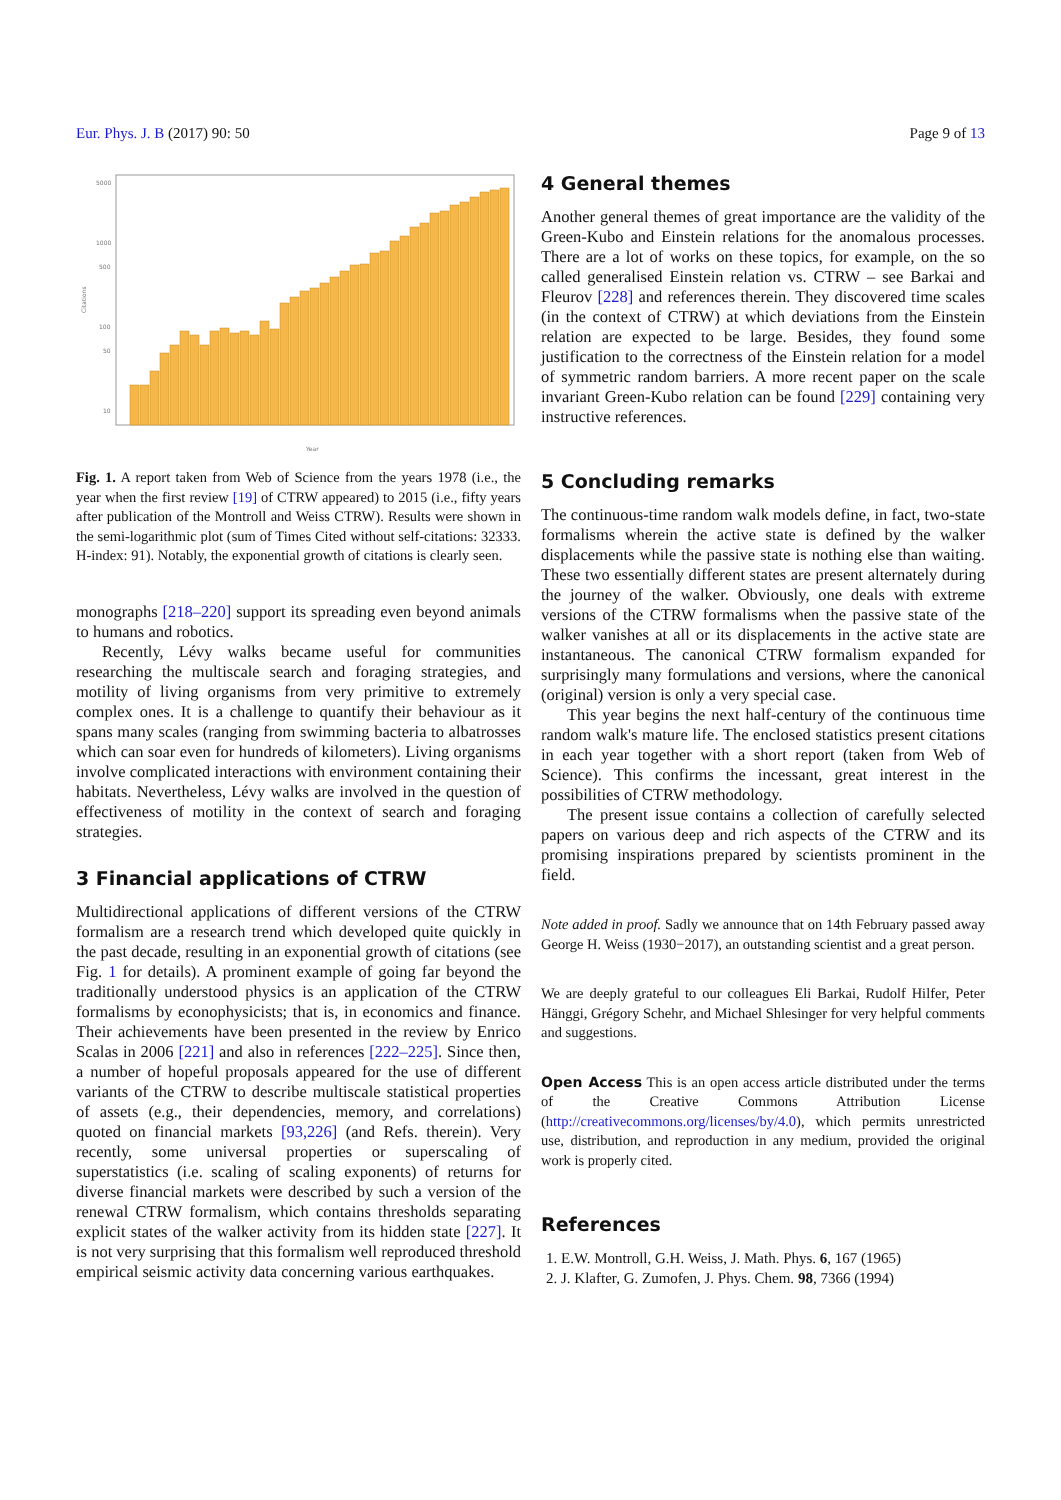Eur. Phys. J. B (2017) 90: 50 Page 9 of 13
5000
1000
500
100
50
10
Citations
Year
Fig. 1. A report taken from Web of Science from the years 1978 (i.e., the year when the first review [19] of CTRW appeared) to 2015 (i.e., fifty years after publication of the Montroll and Weiss CTRW). Results were shown in the semi-logarithmic plot (sum of Times Cited without self-citations: 32333. H-index: 91). Notably, the exponential growth of citations is clearly seen.
monographs [218–220] support its spreading even beyond animals to humans and robotics.
Recently, Lévy walks became useful for communities researching the multiscale search and foraging strategies, and motility of living organisms from very primitive to extremely complex ones. It is a challenge to quantify their behaviour as it spans many scales (ranging from swimming bacteria to albatrosses which can soar even for hundreds of kilometers). Living organisms involve complicated interactions with environment containing their habitats. Nevertheless, Lévy walks are involved in the question of effectiveness of motility in the context of search and foraging strategies.
3 Financial applications of CTRW
Multidirectional applications of different versions of the CTRW formalism are a research trend which developed quite quickly in the past decade, resulting in an exponential growth of citations (see Fig. 1 for details). A prominent example of going far beyond the traditionally understood physics is an application of the CTRW formalisms by econophysicists; that is, in economics and finance. Their achievements have been presented in the review by Enrico Scalas in 2006 [221] and also in references [222–225]. Since then, a number of hopeful proposals appeared for the use of different variants of the CTRW to describe multiscale statistical properties of assets (e.g., their dependencies, memory, and correlations) quoted on financial markets [93,226] (and Refs. therein). Very recently, some universal properties or superscaling of superstatistics (i.e. scaling of scaling exponents) of returns for diverse financial markets were described by such a version of the renewal CTRW formalism, which contains thresholds separating explicit states of the walker activity from its hidden state [227]. It is not very surprising that this formalism well reproduced threshold empirical seismic activity data concerning various earthquakes.
4 General themes
Another general themes of great importance are the validity of the Green-Kubo and Einstein relations for the anomalous processes. There are a lot of works on these topics, for example, on the so called generalised Einstein relation vs. CTRW – see Barkai and Fleurov [228] and references therein. They discovered time scales (in the context of CTRW) at which deviations from the Einstein relation are expected to be large. Besides, they found some justification to the correctness of the Einstein relation for a model of symmetric random barriers. A more recent paper on the scale invariant Green-Kubo relation can be found [229] containing very instructive references.
5 Concluding remarks
The continuous-time random walk models define, in fact, two-state formalisms wherein the active state is defined by the walker displacements while the passive state is nothing else than waiting. These two essentially different states are present alternately during the journey of the walker. Obviously, one deals with extreme versions of the CTRW formalisms when the passive state of the walker vanishes at all or its displacements in the active state are instantaneous. The canonical CTRW formalism expanded for surprisingly many formulations and versions, where the canonical (original) version is only a very special case.
This year begins the next half-century of the continuous time random walk's mature life. The enclosed statistics present citations in each year together with a short report (taken from Web of Science). This confirms the incessant, great interest in the possibilities of CTRW methodology.
The present issue contains a collection of carefully selected papers on various deep and rich aspects of the CTRW and its promising inspirations prepared by scientists prominent in the field.
Note added in proof. Sadly we announce that on 14th February passed away George H. Weiss (1930−2017), an outstanding scientist and a great person.
We are deeply grateful to our colleagues Eli Barkai, Rudolf Hilfer, Peter Hänggi, Grégory Schehr, and Michael Shlesinger for very helpful comments and suggestions.
Open Access This is an open access article distributed under the terms of the Creative Commons Attribution License (http://creativecommons.org/licenses/by/4.0), which permits unrestricted use, distribution, and reproduction in any medium, provided the original work is properly cited.
References
1. E.W. Montroll, G.H. Weiss, J. Math. Phys. 6, 167 (1965)
2. J. Klafter, G. Zumofen, J. Phys. Chem. 98, 7366 (1994)